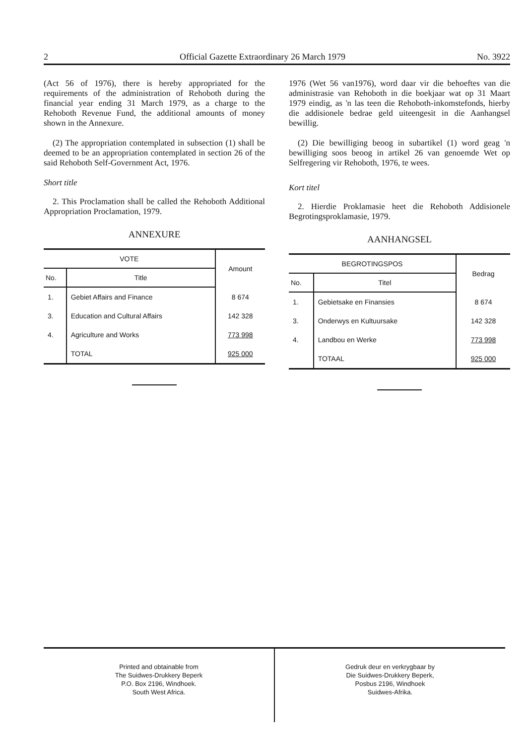2 Official Gazette Extraordinary 26 March 1979 No. 3922
(Act 56 of 1976), there is hereby appropriated for the requirements of the administration of Rehoboth during the financial year ending 31 March 1979, as a charge to the Rehoboth Revenue Fund, the additional amounts of money shown in the Annexure.
(2) The appropriation contemplated in subsection (1) shall be deemed to be an appropriation contemplated in section 26 of the said Rehoboth Self-Government Act, 1976.
Short title
2. This Proclamation shall be called the Rehoboth Additional Appropriation Proclamation, 1979.
ANNEXURE
| VOTE | | Amount |
| --- | --- | --- |
| No. | Title | |
| 1. | Gebiet Affairs and Finance | 8 674 |
| 3. | Education and Cultural Affairs | 142 328 |
| 4. | Agriculture and Works | 773 998 |
| | TOTAL | 925 000 |
1976 (Wet 56 van1976), word daar vir die behoeftes van die administrasie van Rehoboth in die boekjaar wat op 31 Maart 1979 eindig, as 'n las teen die Rehoboth-inkomstefonds, hierby die addisionele bedrae geld uiteengesit in die Aanhangsel bewillig.
(2) Die bewilliging beoog in subartikel (1) word geag 'n bewilliging soos beoog in artikel 26 van genoemde Wet op Selfregering vir Rehoboth, 1976, te wees.
Kort titel
2. Hierdie Proklamasie heet die Rehoboth Addisionele Begrotingsproklamasie, 1979.
AANHANGSEL
| BEGROTINGSPOS | | Bedrag |
| --- | --- | --- |
| No. | Titel | |
| 1. | Gebietsake en Finansies | 8 674 |
| 3. | Onderwys en Kultuursake | 142 328 |
| 4. | Landbou en Werke | 773 998 |
| | TOTAAL | 925 000 |
Printed and obtainable from
The Suidwes-Drukkery Beperk
P.O. Box 2196, Windhoek.
South West Africa.
Gedruk deur en verkrygbaar by
Die Suidwes-Drukkery Beperk,
Posbus 2196, Windhoek
Suidwes-Afrika.